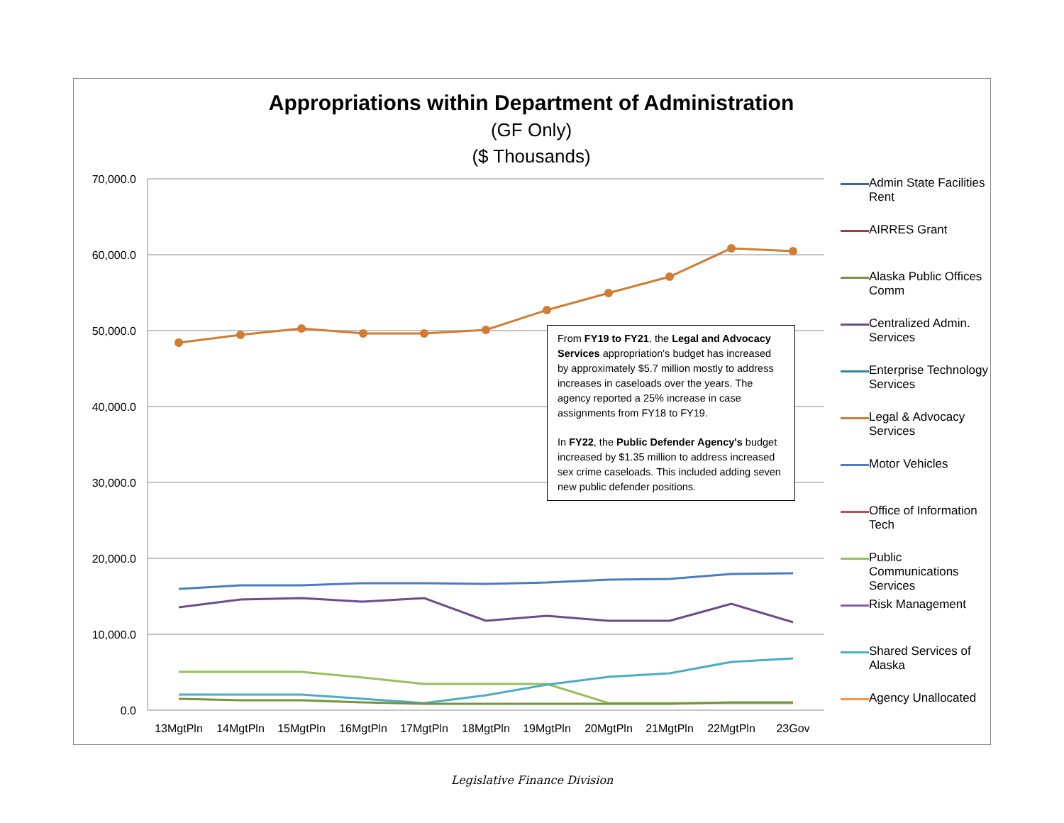Appropriations within Department of Administration
(GF Only)
($ Thousands)
70,000.0
60,000.0
50,000.0
40,000.0
30,000.0
20,000.0
10,000.0
0.0
13MgtPln
14MgtPln
15MgtPln
16MgtPln
17MgtPln
18MgtPln
19MgtPln
20MgtPln
21MgtPln
22MgtPln
23Gov
From FY19 to FY21, the Legal and Advocacy Services appropriation's budget has increased by approximately $5.7 million mostly to address increases in caseloads over the years. The agency reported a 25% increase in case assignments from FY18 to FY19.
In FY22, the Public Defender Agency's budget increased by $1.35 million to address increased sex crime caseloads. This included adding seven new public defender positions.
Admin State Facilities Rent
AIRRES Grant
Alaska Public Offices Comm
Centralized Admin. Services
Enterprise Technology Services
Legal & Advocacy Services
Motor Vehicles
Office of Information Tech
Public Communications Services
Risk Management
Shared Services of Alaska
Agency Unallocated
Legislative Finance Division